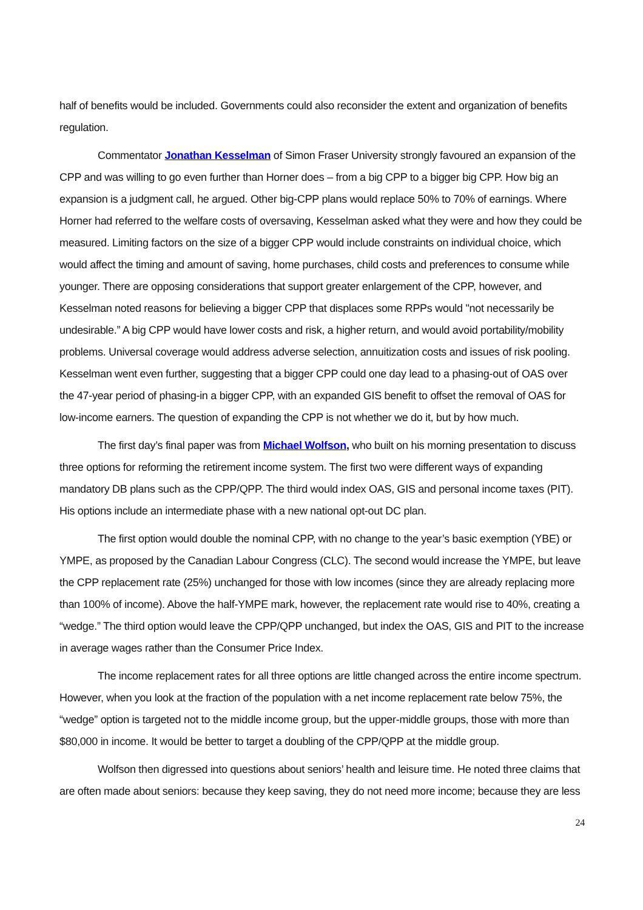half of benefits would be included. Governments could also reconsider the extent and organization of benefits regulation.
Commentator Jonathan Kesselman of Simon Fraser University strongly favoured an expansion of the CPP and was willing to go even further than Horner does – from a big CPP to a bigger big CPP. How big an expansion is a judgment call, he argued. Other big-CPP plans would replace 50% to 70% of earnings. Where Horner had referred to the welfare costs of oversaving, Kesselman asked what they were and how they could be measured. Limiting factors on the size of a bigger CPP would include constraints on individual choice, which would affect the timing and amount of saving, home purchases, child costs and preferences to consume while younger. There are opposing considerations that support greater enlargement of the CPP, however, and Kesselman noted reasons for believing a bigger CPP that displaces some RPPs would "not necessarily be undesirable.” A big CPP would have lower costs and risk, a higher return, and would avoid portability/mobility problems. Universal coverage would address adverse selection, annuitization costs and issues of risk pooling. Kesselman went even further, suggesting that a bigger CPP could one day lead to a phasing-out of OAS over the 47-year period of phasing-in a bigger CPP, with an expanded GIS benefit to offset the removal of OAS for low-income earners. The question of expanding the CPP is not whether we do it, but by how much.
The first day’s final paper was from Michael Wolfson, who built on his morning presentation to discuss three options for reforming the retirement income system. The first two were different ways of expanding mandatory DB plans such as the CPP/QPP. The third would index OAS, GIS and personal income taxes (PIT). His options include an intermediate phase with a new national opt-out DC plan.
The first option would double the nominal CPP, with no change to the year’s basic exemption (YBE) or YMPE, as proposed by the Canadian Labour Congress (CLC). The second would increase the YMPE, but leave the CPP replacement rate (25%) unchanged for those with low incomes (since they are already replacing more than 100% of income). Above the half-YMPE mark, however, the replacement rate would rise to 40%, creating a “wedge.” The third option would leave the CPP/QPP unchanged, but index the OAS, GIS and PIT to the increase in average wages rather than the Consumer Price Index.
The income replacement rates for all three options are little changed across the entire income spectrum. However, when you look at the fraction of the population with a net income replacement rate below 75%, the “wedge” option is targeted not to the middle income group, but the upper-middle groups, those with more than $80,000 in income. It would be better to target a doubling of the CPP/QPP at the middle group.
Wolfson then digressed into questions about seniors’ health and leisure time. He noted three claims that are often made about seniors: because they keep saving, they do not need more income; because they are less
24